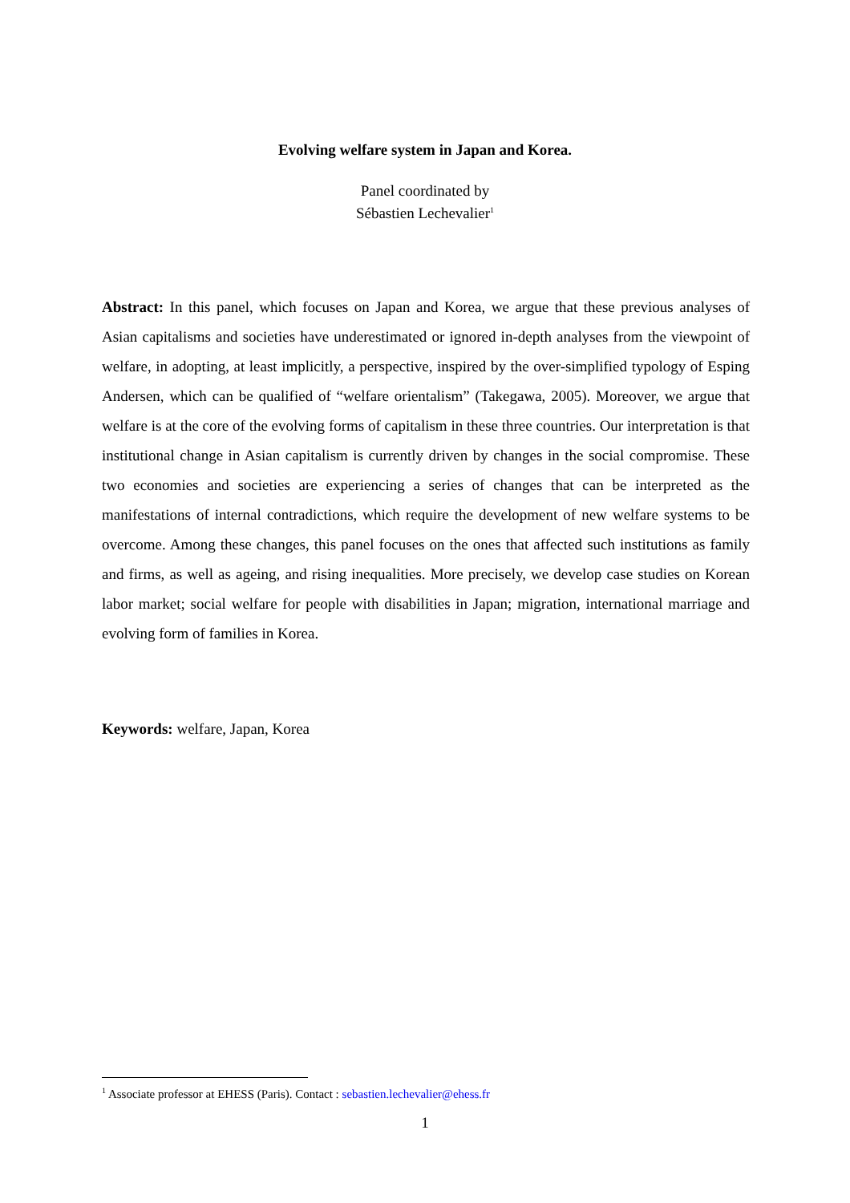Evolving welfare system in Japan and Korea.
Panel coordinated by
Sébastien Lechevalier<sup>1</sup>
Abstract: In this panel, which focuses on Japan and Korea, we argue that these previous analyses of Asian capitalisms and societies have underestimated or ignored in-depth analyses from the viewpoint of welfare, in adopting, at least implicitly, a perspective, inspired by the over-simplified typology of Esping Andersen, which can be qualified of “welfare orientalism” (Takegawa, 2005). Moreover, we argue that welfare is at the core of the evolving forms of capitalism in these three countries. Our interpretation is that institutional change in Asian capitalism is currently driven by changes in the social compromise. These two economies and societies are experiencing a series of changes that can be interpreted as the manifestations of internal contradictions, which require the development of new welfare systems to be overcome. Among these changes, this panel focuses on the ones that affected such institutions as family and firms, as well as ageing, and rising inequalities. More precisely, we develop case studies on Korean labor market; social welfare for people with disabilities in Japan; migration, international marriage and evolving form of families in Korea.
Keywords: welfare, Japan, Korea
<sup>1</sup> Associate professor at EHESS (Paris). Contact : sebastien.lechevalier@ehess.fr
1